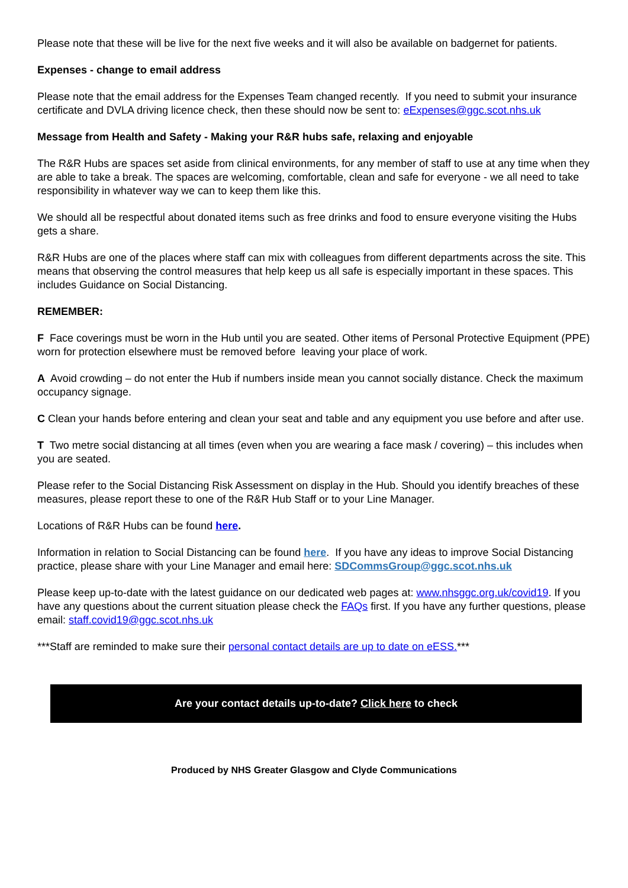Please note that these will be live for the next five weeks and it will also be available on badgernet for patients.
Expenses - change to email address
Please note that the email address for the Expenses Team changed recently. If you need to submit your insurance certificate and DVLA driving licence check, then these should now be sent to: eExpenses@ggc.scot.nhs.uk
Message from Health and Safety - Making your R&R hubs safe, relaxing and enjoyable
The R&R Hubs are spaces set aside from clinical environments, for any member of staff to use at any time when they are able to take a break. The spaces are welcoming, comfortable, clean and safe for everyone - we all need to take responsibility in whatever way we can to keep them like this.
We should all be respectful about donated items such as free drinks and food to ensure everyone visiting the Hubs gets a share.
R&R Hubs are one of the places where staff can mix with colleagues from different departments across the site. This means that observing the control measures that help keep us all safe is especially important in these spaces. This includes Guidance on Social Distancing.
REMEMBER:
F Face coverings must be worn in the Hub until you are seated. Other items of Personal Protective Equipment (PPE) worn for protection elsewhere must be removed before leaving your place of work.
A Avoid crowding – do not enter the Hub if numbers inside mean you cannot socially distance. Check the maximum occupancy signage.
C Clean your hands before entering and clean your seat and table and any equipment you use before and after use.
T Two metre social distancing at all times (even when you are wearing a face mask / covering) – this includes when you are seated.
Please refer to the Social Distancing Risk Assessment on display in the Hub. Should you identify breaches of these measures, please report these to one of the R&R Hub Staff or to your Line Manager.
Locations of R&R Hubs can be found here.
Information in relation to Social Distancing can be found here. If you have any ideas to improve Social Distancing practice, please share with your Line Manager and email here: SDCommsGroup@ggc.scot.nhs.uk
Please keep up-to-date with the latest guidance on our dedicated web pages at: www.nhsggc.org.uk/covid19. If you have any questions about the current situation please check the FAQs first. If you have any further questions, please email: staff.covid19@ggc.scot.nhs.uk
***Staff are reminded to make sure their personal contact details are up to date on eESS.***
Are your contact details up-to-date? Click here to check
Produced by NHS Greater Glasgow and Clyde Communications